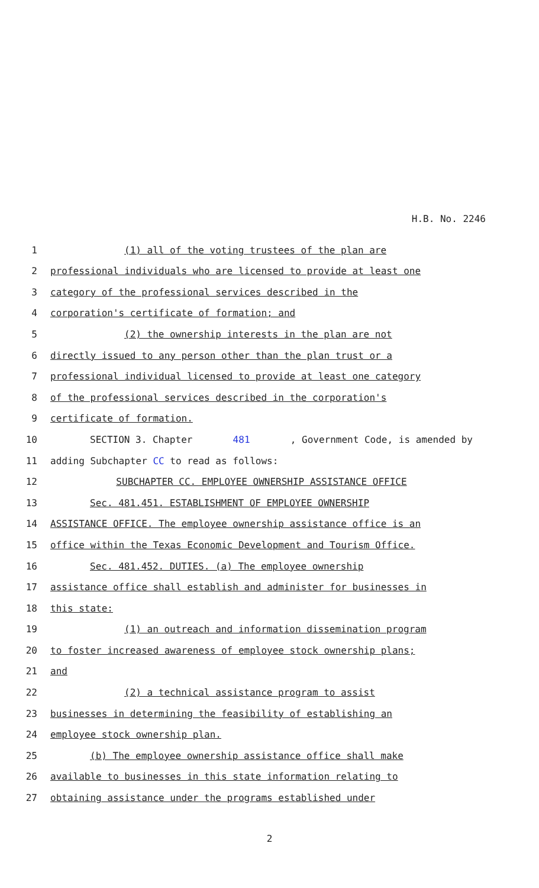H.B. No. 2246
1
(1) all of the voting trustees of the plan are
2
professional individuals who are licensed to provide at least one
3
category of the professional services described in the
4
corporation's certificate of formation; and
5
(2) the ownership interests in the plan are not
6
directly issued to any person other than the plan trust or a
7
professional individual licensed to provide at least one category
8
of the professional services described in the corporation's
9
certificate of formation.
10
SECTION 3. Chapter 481, Government Code, is amended by
11
adding Subchapter CC to read as follows:
12
SUBCHAPTER CC. EMPLOYEE OWNERSHIP ASSISTANCE OFFICE
13
Sec. 481.451. ESTABLISHMENT OF EMPLOYEE OWNERSHIP
14
ASSISTANCE OFFICE. The employee ownership assistance office is an
15
office within the Texas Economic Development and Tourism Office.
16
Sec. 481.452. DUTIES. (a) The employee ownership
17
assistance office shall establish and administer for businesses in
18
this state:
19
(1) an outreach and information dissemination program
20
to foster increased awareness of employee stock ownership plans;
21
and
22
(2) a technical assistance program to assist
23
businesses in determining the feasibility of establishing an
24
employee stock ownership plan.
25
(b) The employee ownership assistance office shall make
26
available to businesses in this state information relating to
27
obtaining assistance under the programs established under
2